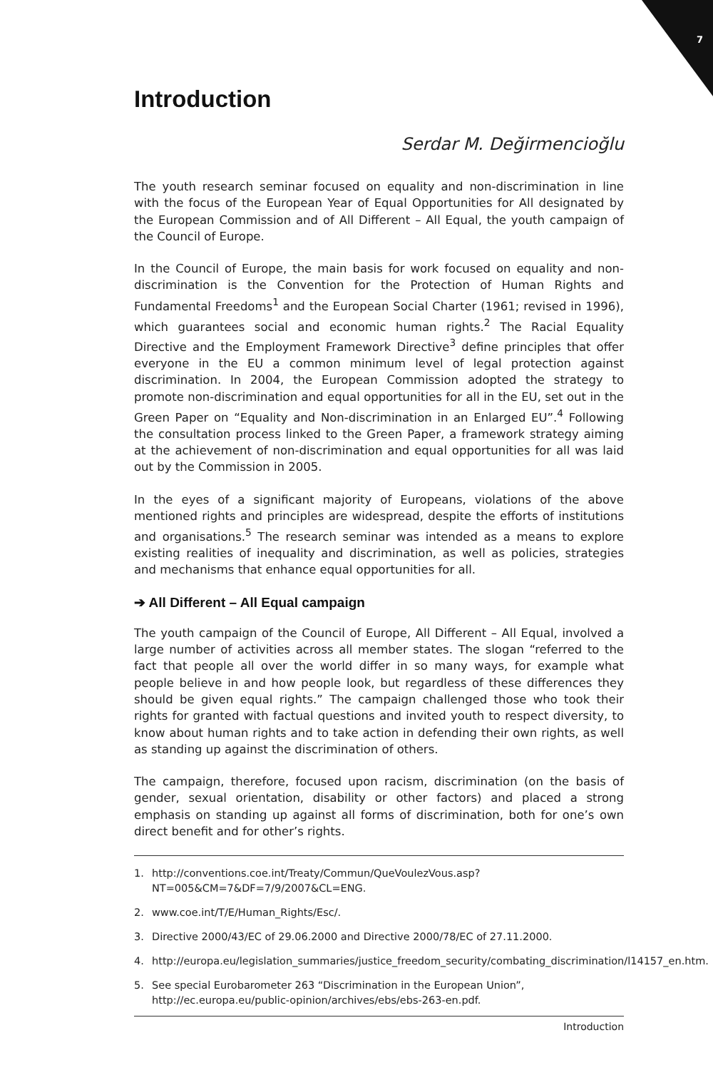7
Introduction
Serdar M. Değirmencioğlu
The youth research seminar focused on equality and non-discrimination in line with the focus of the European Year of Equal Opportunities for All designated by the European Commission and of All Different – All Equal, the youth campaign of the Council of Europe.
In the Council of Europe, the main basis for work focused on equality and non-discrimination is the Convention for the Protection of Human Rights and Fundamental Freedoms<sup>1</sup> and the European Social Charter (1961; revised in 1996), which guarantees social and economic human rights.<sup>2</sup> The Racial Equality Directive and the Employment Framework Directive<sup>3</sup> define principles that offer everyone in the EU a common minimum level of legal protection against discrimination. In 2004, the European Commission adopted the strategy to promote non-discrimination and equal opportunities for all in the EU, set out in the Green Paper on “Equality and Non-discrimination in an Enlarged EU”.<sup>4</sup> Following the consultation process linked to the Green Paper, a framework strategy aiming at the achievement of non-discrimination and equal opportunities for all was laid out by the Commission in 2005.
In the eyes of a significant majority of Europeans, violations of the above mentioned rights and principles are widespread, despite the efforts of institutions and organisations.<sup>5</sup> The research seminar was intended as a means to explore existing realities of inequality and discrimination, as well as policies, strategies and mechanisms that enhance equal opportunities for all.
➔ All Different – All Equal campaign
The youth campaign of the Council of Europe, All Different – All Equal, involved a large number of activities across all member states. The slogan “referred to the fact that people all over the world differ in so many ways, for example what people believe in and how people look, but regardless of these differences they should be given equal rights.” The campaign challenged those who took their rights for granted with factual questions and invited youth to respect diversity, to know about human rights and to take action in defending their own rights, as well as standing up against the discrimination of others.
The campaign, therefore, focused upon racism, discrimination (on the basis of gender, sexual orientation, disability or other factors) and placed a strong emphasis on standing up against all forms of discrimination, both for one’s own direct benefit and for other’s rights.
1. http://conventions.coe.int/Treaty/Commun/QueVoulezVous.asp?NT=005&CM=7&DF=7/9/2007&CL=ENG.
2. www.coe.int/T/E/Human_Rights/Esc/.
3. Directive 2000/43/EC of 29.06.2000 and Directive 2000/78/EC of 27.11.2000.
4. http://europa.eu/legislation_summaries/justice_freedom_security/combating_discrimination/l14157_en.htm.
5. See special Eurobarometer 263 “Discrimination in the European Union”, http://ec.europa.eu/public-opinion/archives/ebs/ebs-263-en.pdf.
Introduction